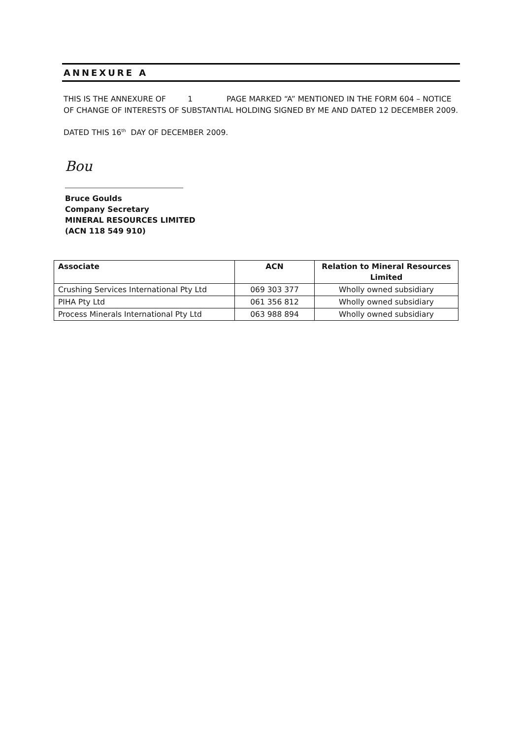ANNEXURE A
THIS IS THE ANNEXURE OF 1 PAGE MARKED “A” MENTIONED IN THE FORM 604 – NOTICE OF CHANGE OF INTERESTS OF SUBSTANTIAL HOLDING SIGNED BY ME AND DATED 12 DECEMBER 2009.
DATED THIS 16<sup>th</sup> DAY OF DECEMBER 2009.
Bou
Bruce Goulds
Company Secretary
MINERAL RESOURCES LIMITED
(ACN 118 549 910)
| Associate | ACN | Relation to Mineral Resources Limited |
| --- | --- | --- |
| Crushing Services International Pty Ltd | 069 303 377 | Wholly owned subsidiary |
| PIHA Pty Ltd | 061 356 812 | Wholly owned subsidiary |
| Process Minerals International Pty Ltd | 063 988 894 | Wholly owned subsidiary |